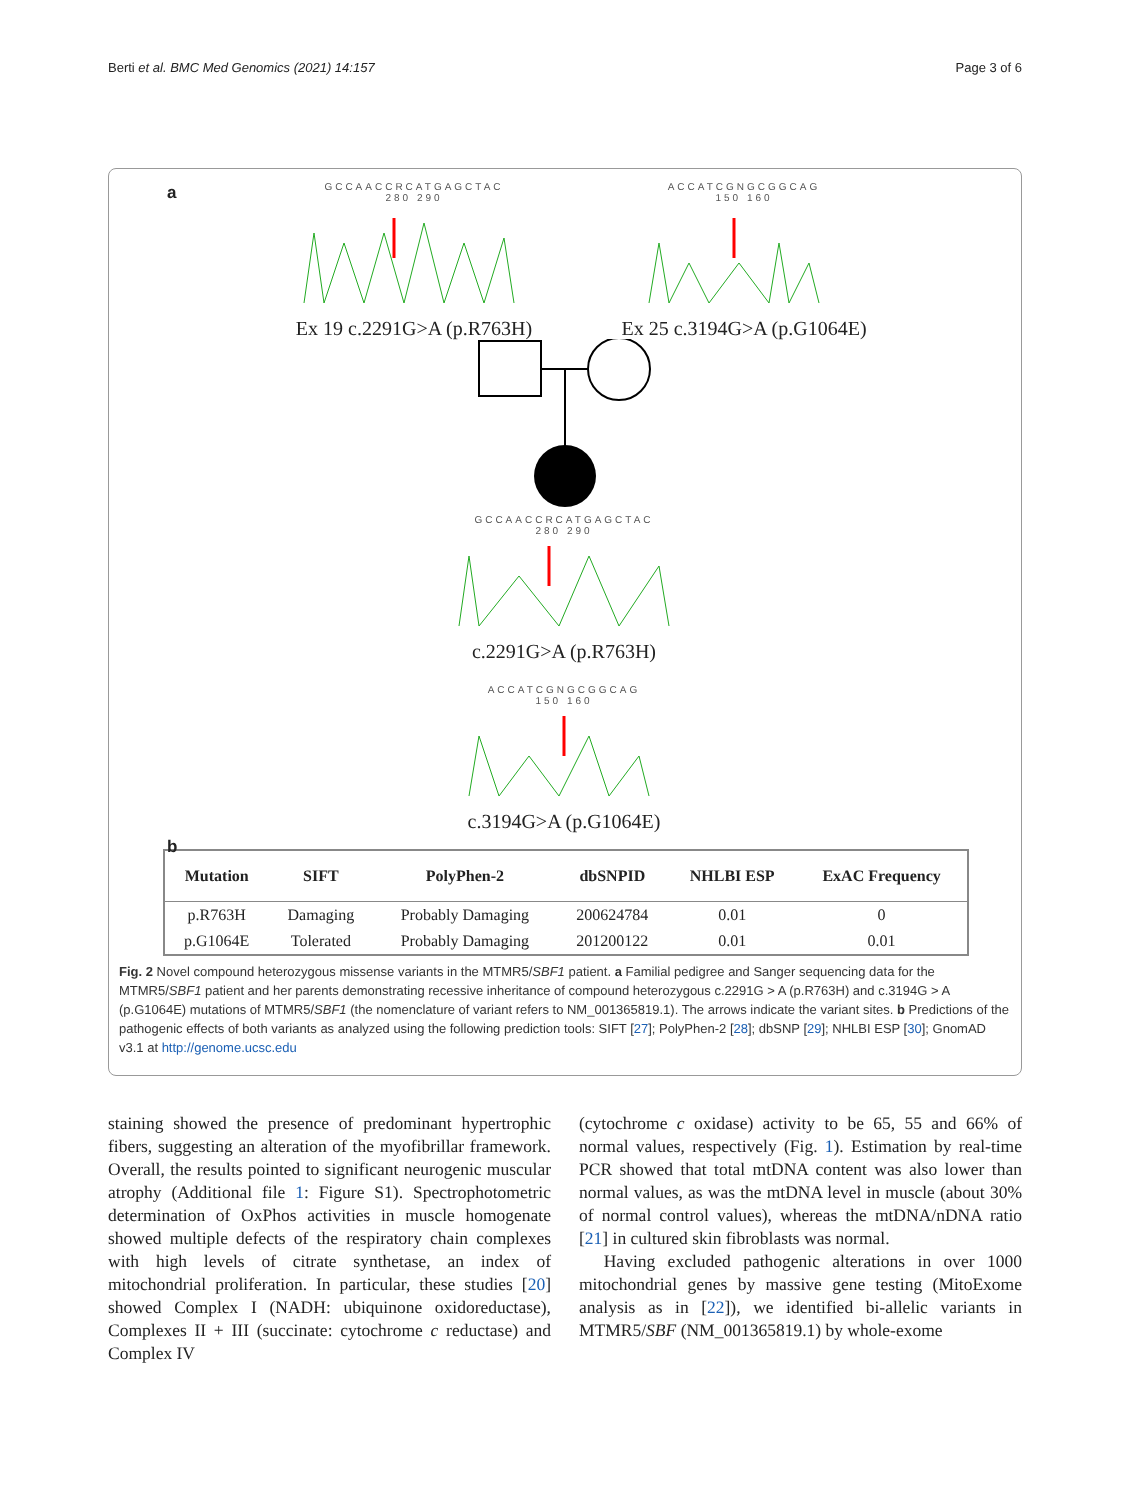Berti et al. BMC Med Genomics (2021) 14:157 Page 3 of 6
a
GCCAACCRCATGAGCTAC
280 290
Ex 19 c.2291G>A (p.R763H)
ACCATCGNGCGGCAG
150 160
Ex 25 c.3194G>A (p.G1064E)
GCCAACCRCATGAGCTAC
280 290
c.2291G>A (p.R763H)
ACCATCGNGCGGCAG
150 160
c.3194G>A (p.G1064E)
b
| Mutation | SIFT | PolyPhen-2 | dbSNPID | NHLBI ESP | ExAC Frequency |
| --- | --- | --- | --- | --- | --- |
| p.R763H | Damaging | Probably Damaging | 200624784 | 0.01 | 0 |
| p.G1064E | Tolerated | Probably Damaging | 201200122 | 0.01 | 0.01 |
Fig. 2 Novel compound heterozygous missense variants in the MTMR5/SBF1 patient. a Familial pedigree and Sanger sequencing data for the MTMR5/SBF1 patient and her parents demonstrating recessive inheritance of compound heterozygous c.2291G > A (p.R763H) and c.3194G > A (p.G1064E) mutations of MTMR5/SBF1 (the nomenclature of variant refers to NM_001365819.1). The arrows indicate the variant sites. b Predictions of the pathogenic effects of both variants as analyzed using the following prediction tools: SIFT [27]; PolyPhen-2 [28]; dbSNP [29]; NHLBI ESP [30]; GnomAD v3.1 at http://genome.ucsc.edu
staining showed the presence of predominant hypertrophic fibers, suggesting an alteration of the myofibrillar framework. Overall, the results pointed to significant neurogenic muscular atrophy (Additional file 1: Figure S1). Spectrophotometric determination of OxPhos activities in muscle homogenate showed multiple defects of the respiratory chain complexes with high levels of citrate synthetase, an index of mitochondrial proliferation. In particular, these studies [20] showed Complex I (NADH: ubiquinone oxidoreductase), Complexes II + III (succinate: cytochrome c reductase) and Complex IV
(cytochrome c oxidase) activity to be 65, 55 and 66% of normal values, respectively (Fig. 1). Estimation by real-time PCR showed that total mtDNA content was also lower than normal values, as was the mtDNA level in muscle (about 30% of normal control values), whereas the mtDNA/nDNA ratio [21] in cultured skin fibroblasts was normal.
Having excluded pathogenic alterations in over 1000 mitochondrial genes by massive gene testing (MitoExome analysis as in [22]), we identified bi-allelic variants in MTMR5/SBF (NM_001365819.1) by whole-exome